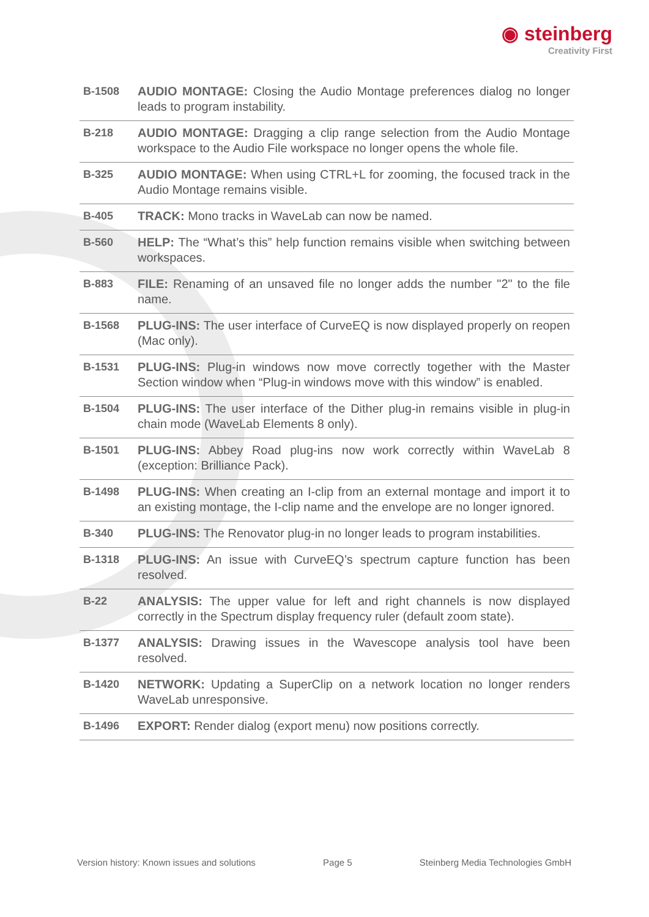◉ steinberg
Creativity First
| B-1508 | AUDIO MONTAGE: Closing the Audio Montage preferences dialog no longer leads to program instability. |
| B-218 | AUDIO MONTAGE: Dragging a clip range selection from the Audio Montage workspace to the Audio File workspace no longer opens the whole file. |
| B-325 | AUDIO MONTAGE: When using CTRL+L for zooming, the focused track in the Audio Montage remains visible. |
| B-405 | TRACK: Mono tracks in WaveLab can now be named. |
| B-560 | HELP: The “What’s this” help function remains visible when switching between workspaces. |
| B-883 | FILE: Renaming of an unsaved file no longer adds the number "2" to the file name. |
| B-1568 | PLUG-INS: The user interface of CurveEQ is now displayed properly on reopen (Mac only). |
| B-1531 | PLUG-INS: Plug-in windows now move correctly together with the Master Section window when “Plug-in windows move with this window” is enabled. |
| B-1504 | PLUG-INS: The user interface of the Dither plug-in remains visible in plug-in chain mode (WaveLab Elements 8 only). |
| B-1501 | PLUG-INS: Abbey Road plug-ins now work correctly within WaveLab 8 (exception: Brilliance Pack). |
| B-1498 | PLUG-INS: When creating an I-clip from an external montage and import it to an existing montage, the I-clip name and the envelope are no longer ignored. |
| B-340 | PLUG-INS: The Renovator plug-in no longer leads to program instabilities. |
| B-1318 | PLUG-INS: An issue with CurveEQ’s spectrum capture function has been resolved. |
| B-22 | ANALYSIS: The upper value for left and right channels is now displayed correctly in the Spectrum display frequency ruler (default zoom state). |
| B-1377 | ANALYSIS: Drawing issues in the Wavescope analysis tool have been resolved. |
| B-1420 | NETWORK: Updating a SuperClip on a network location no longer renders WaveLab unresponsive. |
| B-1496 | EXPORT: Render dialog (export menu) now positions correctly. |
Version history: Known issues and solutions Page 5 Steinberg Media Technologies GmbH